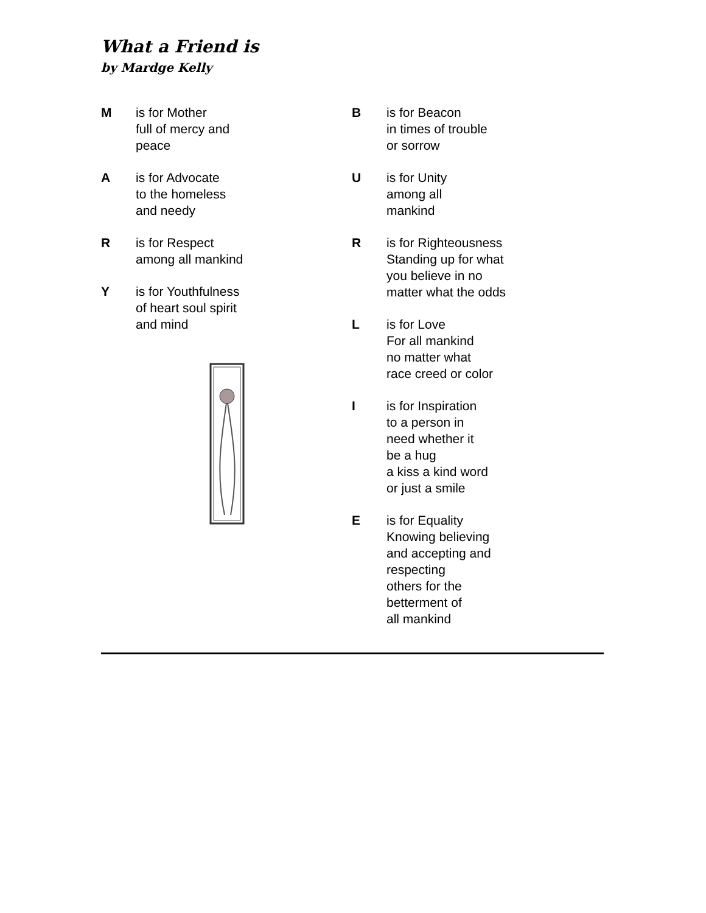What a Friend is
by Mardge Kelly
M is for Mother
full of mercy and
peace
A is for Advocate
to the homeless
and needy
R is for Respect
among all mankind
Y is for Youthfulness
of heart soul spirit
and mind
B is for Beacon
in times of trouble
or sorrow
U is for Unity
among all
mankind
R is for Righteousness
Standing up for what
you believe in no
matter what the odds
L is for Love
For all mankind
no matter what
race creed or color
I is for Inspiration
to a person in
need whether it
be a hug
a kiss a kind word
or just a smile
E is for Equality
Knowing believing
and accepting and
respecting
others for the
betterment of
all mankind